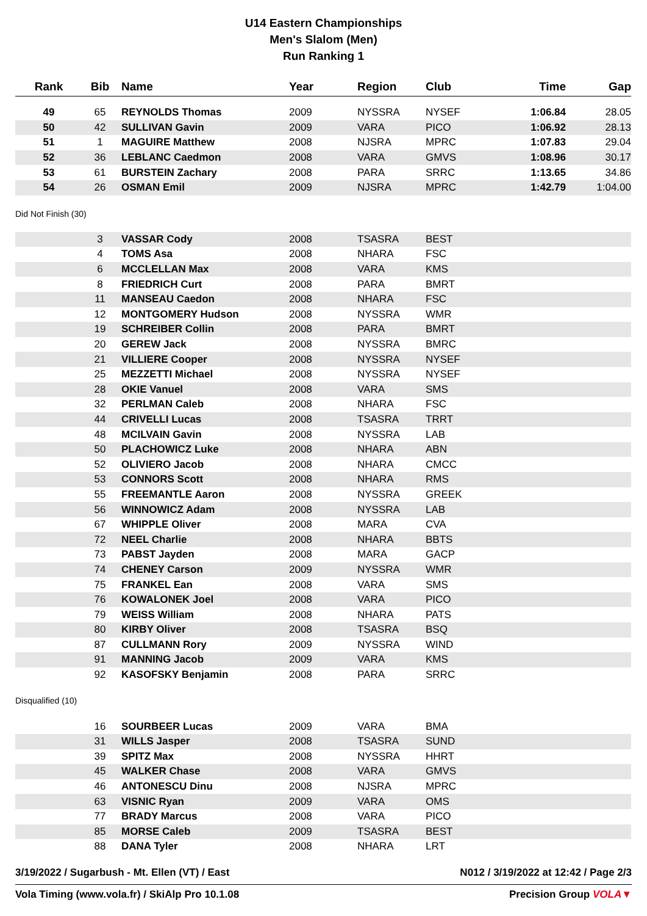U14 Eastern Championships
Men's Slalom (Men)
Run Ranking 1
| Rank | Bib | | Name | Year | Region | Club | Time | Gap |
| --- | --- | --- | --- | --- | --- | --- | --- | --- |
| 49 | 65 | | REYNOLDS Thomas | 2009 | NYSSRA | NYSEF | 1:06.84 | 28.05 |
| 50 | 42 | | SULLIVAN Gavin | 2009 | VARA | PICO | 1:06.92 | 28.13 |
| 51 | 1 | | MAGUIRE Matthew | 2008 | NJSRA | MPRC | 1:07.83 | 29.04 |
| 52 | 36 | | LEBLANC Caedmon | 2008 | VARA | GMVS | 1:08.96 | 30.17 |
| 53 | 61 | | BURSTEIN Zachary | 2008 | PARA | SRRC | 1:13.65 | 34.86 |
| 54 | 26 | | OSMAN Emil | 2009 | NJSRA | MPRC | 1:42.79 | 1:04.00 |
| Did Not Finish (30) | | | | | | | | |
| | 3 | | VASSAR Cody | 2008 | TSASRA | BEST | | |
| | 4 | | TOMS Asa | 2008 | NHARA | FSC | | |
| | 6 | | MCCLELLAN Max | 2008 | VARA | KMS | | |
| | 8 | | FRIEDRICH Curt | 2008 | PARA | BMRT | | |
| | 11 | | MANSEAU Caedon | 2008 | NHARA | FSC | | |
| | 12 | | MONTGOMERY Hudson | 2008 | NYSSRA | WMR | | |
| | 19 | | SCHREIBER Collin | 2008 | PARA | BMRT | | |
| | 20 | | GEREW Jack | 2008 | NYSSRA | BMRC | | |
| | 21 | | VILLIERE Cooper | 2008 | NYSSRA | NYSEF | | |
| | 25 | | MEZZETTI Michael | 2008 | NYSSRA | NYSEF | | |
| | 28 | | OKIE Vanuel | 2008 | VARA | SMS | | |
| | 32 | | PERLMAN Caleb | 2008 | NHARA | FSC | | |
| | 44 | | CRIVELLI Lucas | 2008 | TSASRA | TRRT | | |
| | 48 | | MCILVAIN Gavin | 2008 | NYSSRA | LAB | | |
| | 50 | | PLACHOWICZ Luke | 2008 | NHARA | ABN | | |
| | 52 | | OLIVIERO Jacob | 2008 | NHARA | CMCC | | |
| | 53 | | CONNORS Scott | 2008 | NHARA | RMS | | |
| | 55 | | FREEMANTLE Aaron | 2008 | NYSSRA | GREEK | | |
| | 56 | | WINNOWICZ Adam | 2008 | NYSSRA | LAB | | |
| | 67 | | WHIPPLE Oliver | 2008 | MARA | CVA | | |
| | 72 | | NEEL Charlie | 2008 | NHARA | BBTS | | |
| | 73 | | PABST Jayden | 2008 | MARA | GACP | | |
| | 74 | | CHENEY Carson | 2009 | NYSSRA | WMR | | |
| | 75 | | FRANKEL Ean | 2008 | VARA | SMS | | |
| | 76 | | KOWALONEK Joel | 2008 | VARA | PICO | | |
| | 79 | | WEISS William | 2008 | NHARA | PATS | | |
| | 80 | | KIRBY Oliver | 2008 | TSASRA | BSQ | | |
| | 87 | | CULLMANN Rory | 2009 | NYSSRA | WIND | | |
| | 91 | | MANNING Jacob | 2009 | VARA | KMS | | |
| | 92 | | KASOFSKY Benjamin | 2008 | PARA | SRRC | | |
| Disqualified (10) | | | | | | | | |
| | 16 | | SOURBEER Lucas | 2009 | VARA | BMA | | |
| | 31 | | WILLS Jasper | 2008 | TSASRA | SUND | | |
| | 39 | | SPITZ Max | 2008 | NYSSRA | HHRT | | |
| | 45 | | WALKER Chase | 2008 | VARA | GMVS | | |
| | 46 | | ANTONESCU Dinu | 2008 | NJSRA | MPRC | | |
| | 63 | | VISNIC Ryan | 2009 | VARA | OMS | | |
| | 77 | | BRADY Marcus | 2008 | VARA | PICO | | |
| | 85 | | MORSE Caleb | 2009 | TSASRA | BEST | | |
| | 88 | | DANA Tyler | 2008 | NHARA | LRT | | |
3/19/2022 / Sugarbush - Mt. Ellen (VT) / East N012 / 3/19/2022 at 12:42 / Page 2/3
Vola Timing (www.vola.fr) / SkiAlp Pro 10.1.08 Precision Group VOLA▼